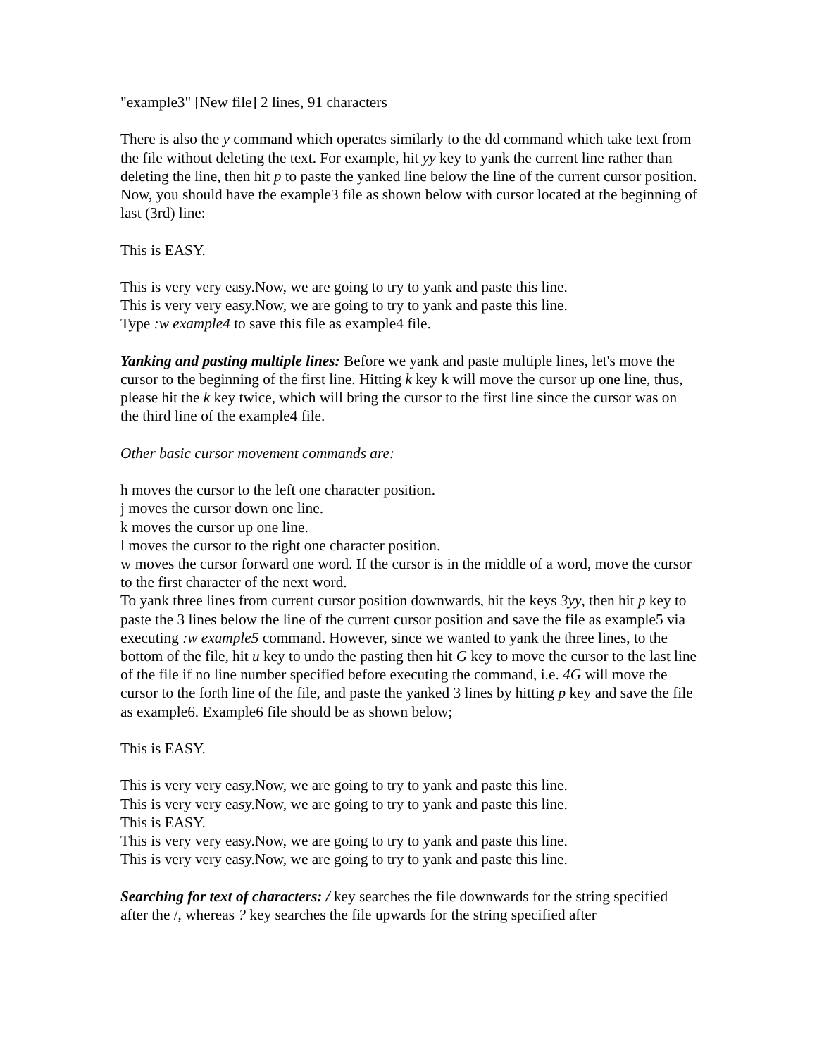"example3" [New file] 2 lines, 91 characters
There is also the y command which operates similarly to the dd command which take text from the file without deleting the text. For example, hit yy key to yank the current line rather than deleting the line, then hit p to paste the yanked line below the line of the current cursor position. Now, you should have the example3 file as shown below with cursor located at the beginning of last (3rd) line:
This is EASY.
This is very very easy.Now, we are going to try to yank and paste this line.
This is very very easy.Now, we are going to try to yank and paste this line.
Type :w example4 to save this file as example4 file.
Yanking and pasting multiple lines: Before we yank and paste multiple lines, let's move the cursor to the beginning of the first line. Hitting k key k will move the cursor up one line, thus, please hit the k key twice, which will bring the cursor to the first line since the cursor was on the third line of the example4 file.
Other basic cursor movement commands are:
h moves the cursor to the left one character position.
j moves the cursor down one line.
k moves the cursor up one line.
l moves the cursor to the right one character position.
w moves the cursor forward one word. If the cursor is in the middle of a word, move the cursor to the first character of the next word.
To yank three lines from current cursor position downwards, hit the keys 3yy, then hit p key to paste the 3 lines below the line of the current cursor position and save the file as example5 via executing :w example5 command. However, since we wanted to yank the three lines, to the bottom of the file, hit u key to undo the pasting then hit G key to move the cursor to the last line of the file if no line number specified before executing the command, i.e. 4G will move the cursor to the forth line of the file, and paste the yanked 3 lines by hitting p key and save the file as example6. Example6 file should be as shown below;
This is EASY.
This is very very easy.Now, we are going to try to yank and paste this line.
This is very very easy.Now, we are going to try to yank and paste this line.
This is EASY.
This is very very easy.Now, we are going to try to yank and paste this line.
This is very very easy.Now, we are going to try to yank and paste this line.
Searching for text of characters: / key searches the file downwards for the string specified after the /, whereas ? key searches the file upwards for the string specified after